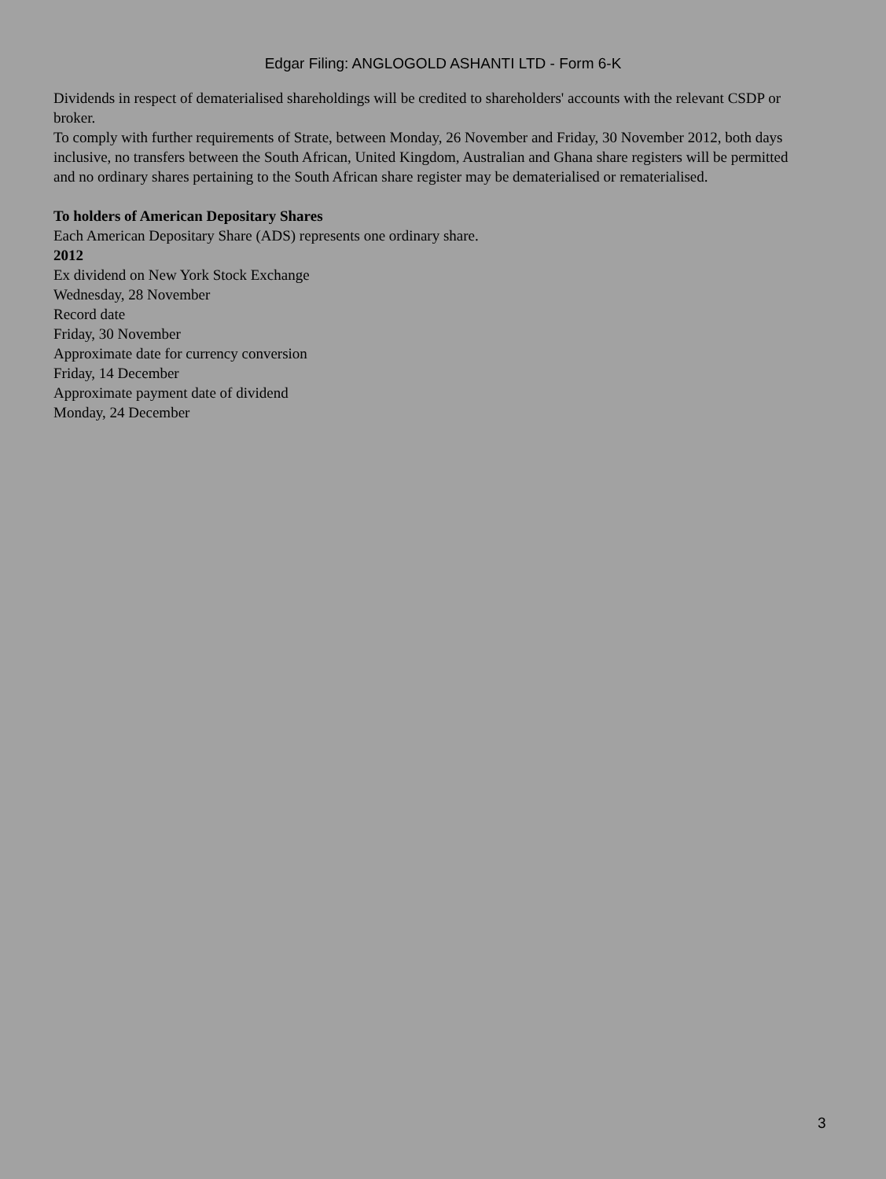Edgar Filing: ANGLOGOLD ASHANTI LTD - Form 6-K
Dividends in respect of dematerialised shareholdings will be credited to shareholders' accounts with the relevant CSDP or broker.
To comply with further requirements of Strate, between Monday, 26 November and Friday, 30 November 2012, both days inclusive, no transfers between the South African, United Kingdom, Australian and Ghana share registers will be permitted and no ordinary shares pertaining to the South African share register may be dematerialised or rematerialised.
To holders of American Depositary Shares
Each American Depositary Share (ADS) represents one ordinary share.
2012
Ex dividend on New York Stock Exchange
Wednesday, 28 November
Record date
Friday, 30 November
Approximate date for currency conversion
Friday, 14 December
Approximate payment date of dividend
Monday, 24 December
3